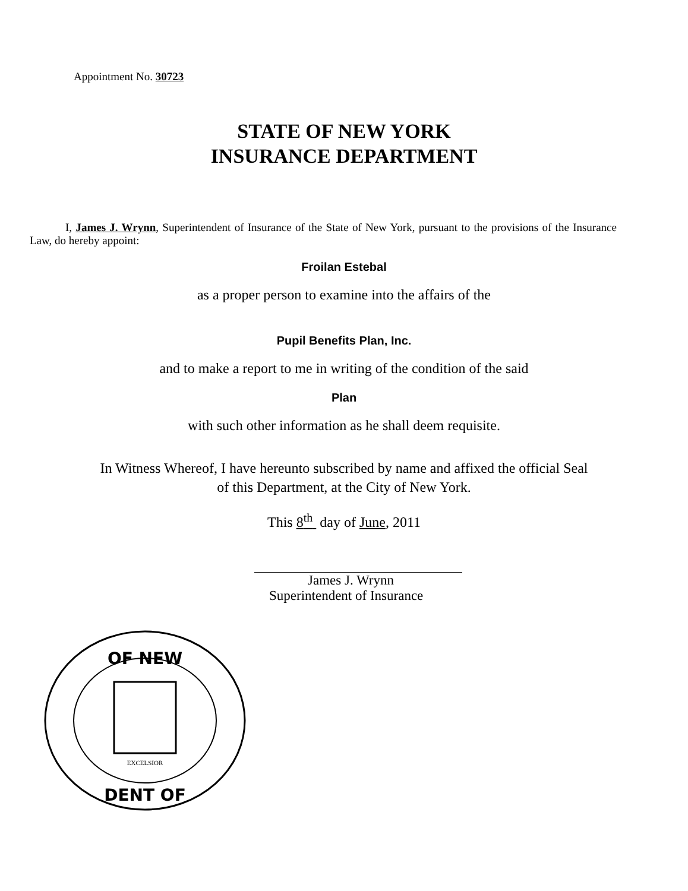Appointment No. 30723
STATE OF NEW YORK
INSURANCE DEPARTMENT
I, James J. Wrynn, Superintendent of Insurance of the State of New York, pursuant to the provisions of the Insurance Law, do hereby appoint:
Froilan Estebal
as a proper person to examine into the affairs of the
Pupil Benefits Plan, Inc.
and to make a report to me in writing of the condition of the said
Plan
with such other information as he shall deem requisite.
In Witness Whereof, I have hereunto subscribed by name and affixed the official Seal
of this Department, at the City of New York.
This 8<sup>th</sup> day of June, 2011
James J. Wrynn
Superintendent of Insurance
OF NEW
DENT OF
EXCELSIOR